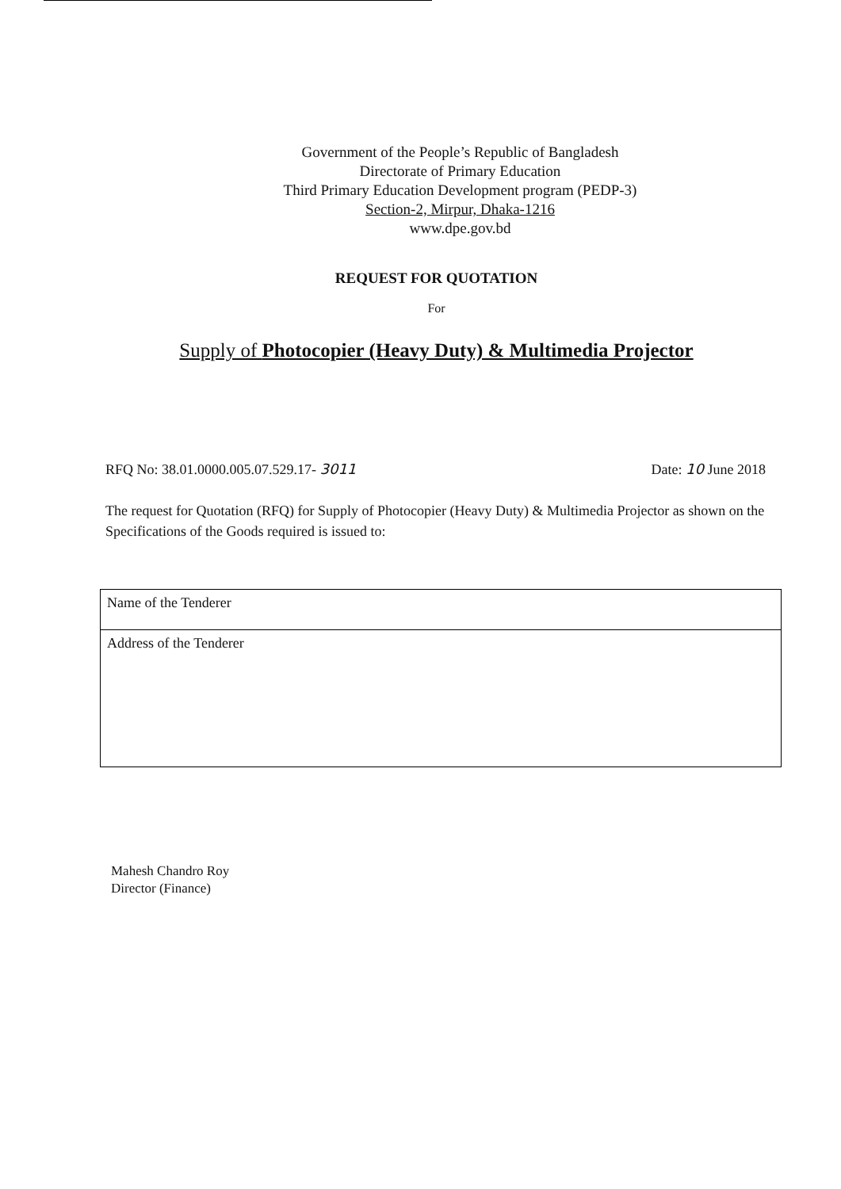Government of the People’s Republic of Bangladesh
Directorate of Primary Education
Third Primary Education Development program (PEDP-3)
Section-2, Mirpur, Dhaka-1216
www.dpe.gov.bd
REQUEST FOR QUOTATION
For
Supply of Photocopier (Heavy Duty) & Multimedia Projector
RFQ No: 38.01.0000.005.07.529.17- 3011 Date: 10 June 2018
The request for Quotation (RFQ) for Supply of Photocopier (Heavy Duty) & Multimedia Projector as shown on the Specifications of the Goods required is issued to:
| Name of the Tenderer |
| Address of the Tenderer |
Mahesh Chandro Roy
Director (Finance)